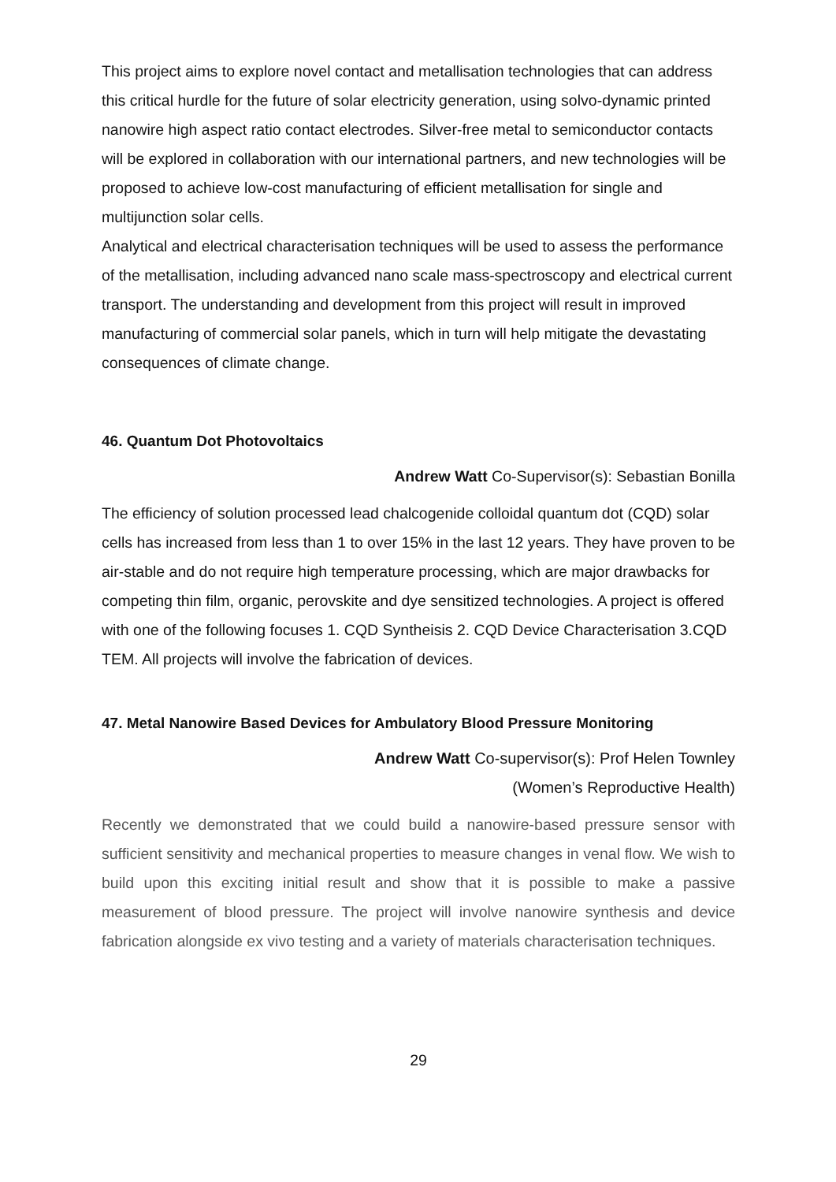This project aims to explore novel contact and metallisation technologies that can address this critical hurdle for the future of solar electricity generation, using solvo-dynamic printed nanowire high aspect ratio contact electrodes. Silver-free metal to semiconductor contacts will be explored in collaboration with our international partners, and new technologies will be proposed to achieve low-cost manufacturing of efficient metallisation for single and multijunction solar cells.
Analytical and electrical characterisation techniques will be used to assess the performance of the metallisation, including advanced nano scale mass-spectroscopy and electrical current transport. The understanding and development from this project will result in improved manufacturing of commercial solar panels, which in turn will help mitigate the devastating consequences of climate change.
46. Quantum Dot Photovoltaics
Andrew Watt Co-Supervisor(s): Sebastian Bonilla
The efficiency of solution processed lead chalcogenide colloidal quantum dot (CQD) solar cells has increased from less than 1 to over 15% in the last 12 years. They have proven to be air-stable and do not require high temperature processing, which are major drawbacks for competing thin film, organic, perovskite and dye sensitized technologies. A project is offered with one of the following focuses 1. CQD Syntheisis 2. CQD Device Characterisation 3.CQD TEM. All projects will involve the fabrication of devices.
47. Metal Nanowire Based Devices for Ambulatory Blood Pressure Monitoring
Andrew Watt Co-supervisor(s): Prof Helen Townley
(Women’s Reproductive Health)
Recently we demonstrated that we could build a nanowire-based pressure sensor with sufficient sensitivity and mechanical properties to measure changes in venal flow. We wish to build upon this exciting initial result and show that it is possible to make a passive measurement of blood pressure. The project will involve nanowire synthesis and device fabrication alongside ex vivo testing and a variety of materials characterisation techniques.
29